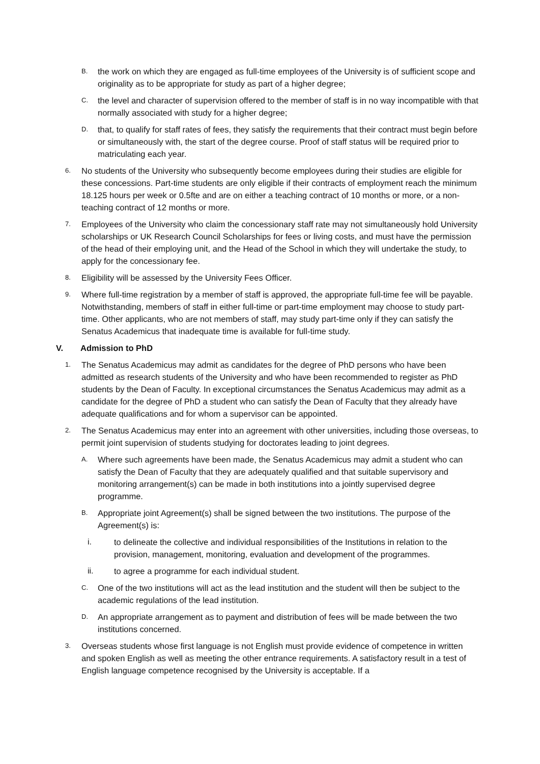B. the work on which they are engaged as full-time employees of the University is of sufficient scope and originality as to be appropriate for study as part of a higher degree;
C. the level and character of supervision offered to the member of staff is in no way incompatible with that normally associated with study for a higher degree;
D. that, to qualify for staff rates of fees, they satisfy the requirements that their contract must begin before or simultaneously with, the start of the degree course. Proof of staff status will be required prior to matriculating each year.
6. No students of the University who subsequently become employees during their studies are eligible for these concessions. Part-time students are only eligible if their contracts of employment reach the minimum 18.125 hours per week or 0.5fte and are on either a teaching contract of 10 months or more, or a non-teaching contract of 12 months or more.
7. Employees of the University who claim the concessionary staff rate may not simultaneously hold University scholarships or UK Research Council Scholarships for fees or living costs, and must have the permission of the head of their employing unit, and the Head of the School in which they will undertake the study, to apply for the concessionary fee.
8. Eligibility will be assessed by the University Fees Officer.
9. Where full-time registration by a member of staff is approved, the appropriate full-time fee will be payable. Notwithstanding, members of staff in either full-time or part-time employment may choose to study part-time. Other applicants, who are not members of staff, may study part-time only if they can satisfy the Senatus Academicus that inadequate time is available for full-time study.
V. Admission to PhD
1. The Senatus Academicus may admit as candidates for the degree of PhD persons who have been admitted as research students of the University and who have been recommended to register as PhD students by the Dean of Faculty. In exceptional circumstances the Senatus Academicus may admit as a candidate for the degree of PhD a student who can satisfy the Dean of Faculty that they already have adequate qualifications and for whom a supervisor can be appointed.
2. The Senatus Academicus may enter into an agreement with other universities, including those overseas, to permit joint supervision of students studying for doctorates leading to joint degrees.
A. Where such agreements have been made, the Senatus Academicus may admit a student who can satisfy the Dean of Faculty that they are adequately qualified and that suitable supervisory and monitoring arrangement(s) can be made in both institutions into a jointly supervised degree programme.
B. Appropriate joint Agreement(s) shall be signed between the two institutions. The purpose of the Agreement(s) is:
i. to delineate the collective and individual responsibilities of the Institutions in relation to the provision, management, monitoring, evaluation and development of the programmes.
ii. to agree a programme for each individual student.
C. One of the two institutions will act as the lead institution and the student will then be subject to the academic regulations of the lead institution.
D. An appropriate arrangement as to payment and distribution of fees will be made between the two institutions concerned.
3. Overseas students whose first language is not English must provide evidence of competence in written and spoken English as well as meeting the other entrance requirements. A satisfactory result in a test of English language competence recognised by the University is acceptable. If a